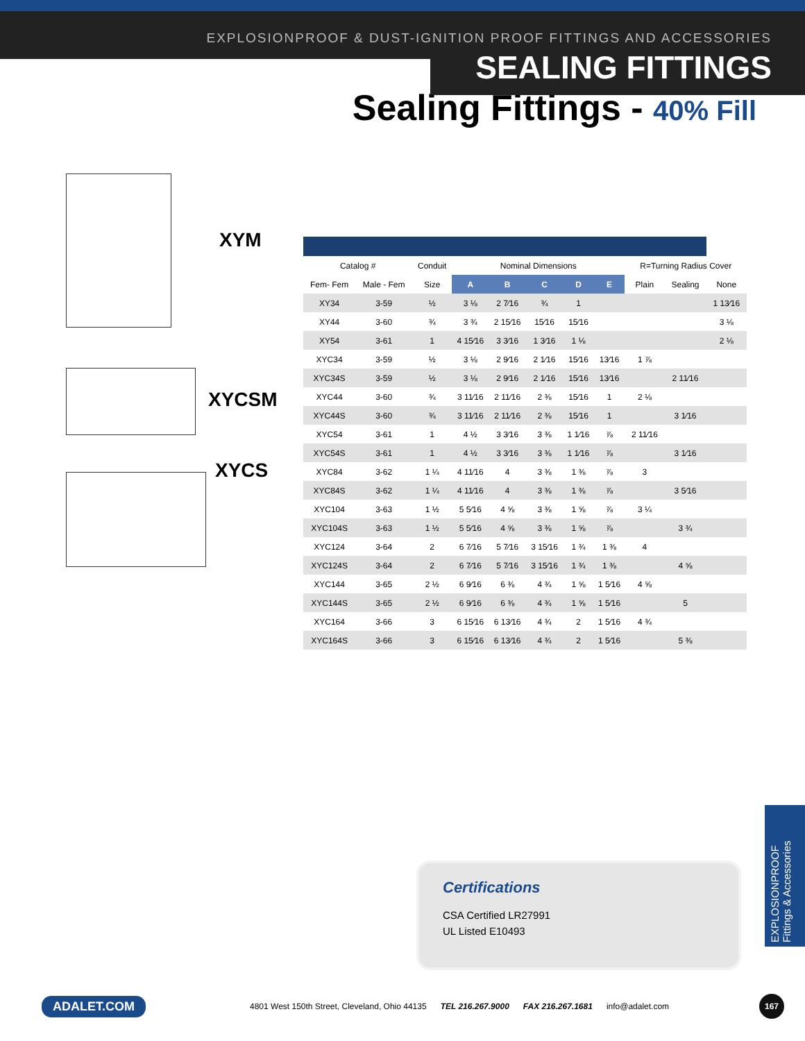EXPLOSIONPROOF & DUST-IGNITION PROOF FITTINGS AND ACCESSORIES
SEALING FITTINGS
Sealing Fittings - 40% Fill
XYM
XYCSM
XYCS
| Catalog # | | Conduit | Nominal Dimensions | | | | | R=Turning Radius Cover | | |
| --- | --- | --- | --- | --- | --- | --- | --- | --- | --- | --- |
| Fem- Fem | Male - Fem | Size | A | B | C | D | E | Plain | Sealing | None |
| XY34 | 3-59 | ½ | 3 ⅛ | 2 7⁄16 | ¾ | 1 | | | | 1 13⁄16 |
| XY44 | 3-60 | ¾ | 3 ¾ | 2 15⁄16 | 15⁄16 | 15⁄16 | | | | 3 ⅛ |
| XY54 | 3-61 | 1 | 4 15⁄16 | 3 3⁄16 | 1 3⁄16 | 1 ⅛ | | | | 2 ⅛ |
| XYC34 | 3-59 | ½ | 3 ⅛ | 2 9⁄16 | 2 1⁄16 | 15⁄16 | 13⁄16 | 1 ⅞ | | |
| XYC34S | 3-59 | ½ | 3 ⅛ | 2 9⁄16 | 2 1⁄16 | 15⁄16 | 13⁄16 | | 2 11⁄16 | |
| XYC44 | 3-60 | ¾ | 3 11⁄16 | 2 11⁄16 | 2 ⅜ | 15⁄16 | 1 | 2 ⅛ | | |
| XYC44S | 3-60 | ¾ | 3 11⁄16 | 2 11⁄16 | 2 ⅜ | 15⁄16 | 1 | | 3 1⁄16 | |
| XYC54 | 3-61 | 1 | 4 ½ | 3 3⁄16 | 3 ⅜ | 1 1⁄16 | ⅞ | 2 11⁄16 | | |
| XYC54S | 3-61 | 1 | 4 ½ | 3 3⁄16 | 3 ⅜ | 1 1⁄16 | ⅞ | | 3 1⁄16 | |
| XYC84 | 3-62 | 1 ¼ | 4 11⁄16 | 4 | 3 ⅜ | 1 ⅜ | ⅞ | 3 | | |
| XYC84S | 3-62 | 1 ¼ | 4 11⁄16 | 4 | 3 ⅜ | 1 ⅜ | ⅞ | | 3 5⁄16 | |
| XYC104 | 3-63 | 1 ½ | 5 5⁄16 | 4 ⅝ | 3 ⅜ | 1 ⅝ | ⅞ | 3 ¼ | | |
| XYC104S | 3-63 | 1 ½ | 5 5⁄16 | 4 ⅝ | 3 ⅜ | 1 ⅝ | ⅞ | | 3 ¾ | |
| XYC124 | 3-64 | 2 | 6 7⁄16 | 5 7⁄16 | 3 15⁄16 | 1 ¾ | 1 ⅜ | 4 | | |
| XYC124S | 3-64 | 2 | 6 7⁄16 | 5 7⁄16 | 3 15⁄16 | 1 ¾ | 1 ⅜ | | 4 ⅝ | |
| XYC144 | 3-65 | 2 ½ | 6 9⁄16 | 6 ⅜ | 4 ¾ | 1 ⅝ | 1 5⁄16 | 4 ⅝ | | |
| XYC144S | 3-65 | 2 ½ | 6 9⁄16 | 6 ⅜ | 4 ¾ | 1 ⅝ | 1 5⁄16 | | 5 | |
| XYC164 | 3-66 | 3 | 6 15⁄16 | 6 13⁄16 | 4 ¾ | 2 | 1 5⁄16 | 4 ¾ | | |
| XYC164S | 3-66 | 3 | 6 15⁄16 | 6 13⁄16 | 4 ¾ | 2 | 1 5⁄16 | | 5 ⅜ | |
Certifications
CSA Certified LR27991
UL Listed E10493
EXPLOSIONPROOF
Fittings & Accessories
ADALET.COM 4801 West 150th Street, Cleveland, Ohio 44135 TEL 216.267.9000 FAX 216.267.1681 info@adalet.com 167